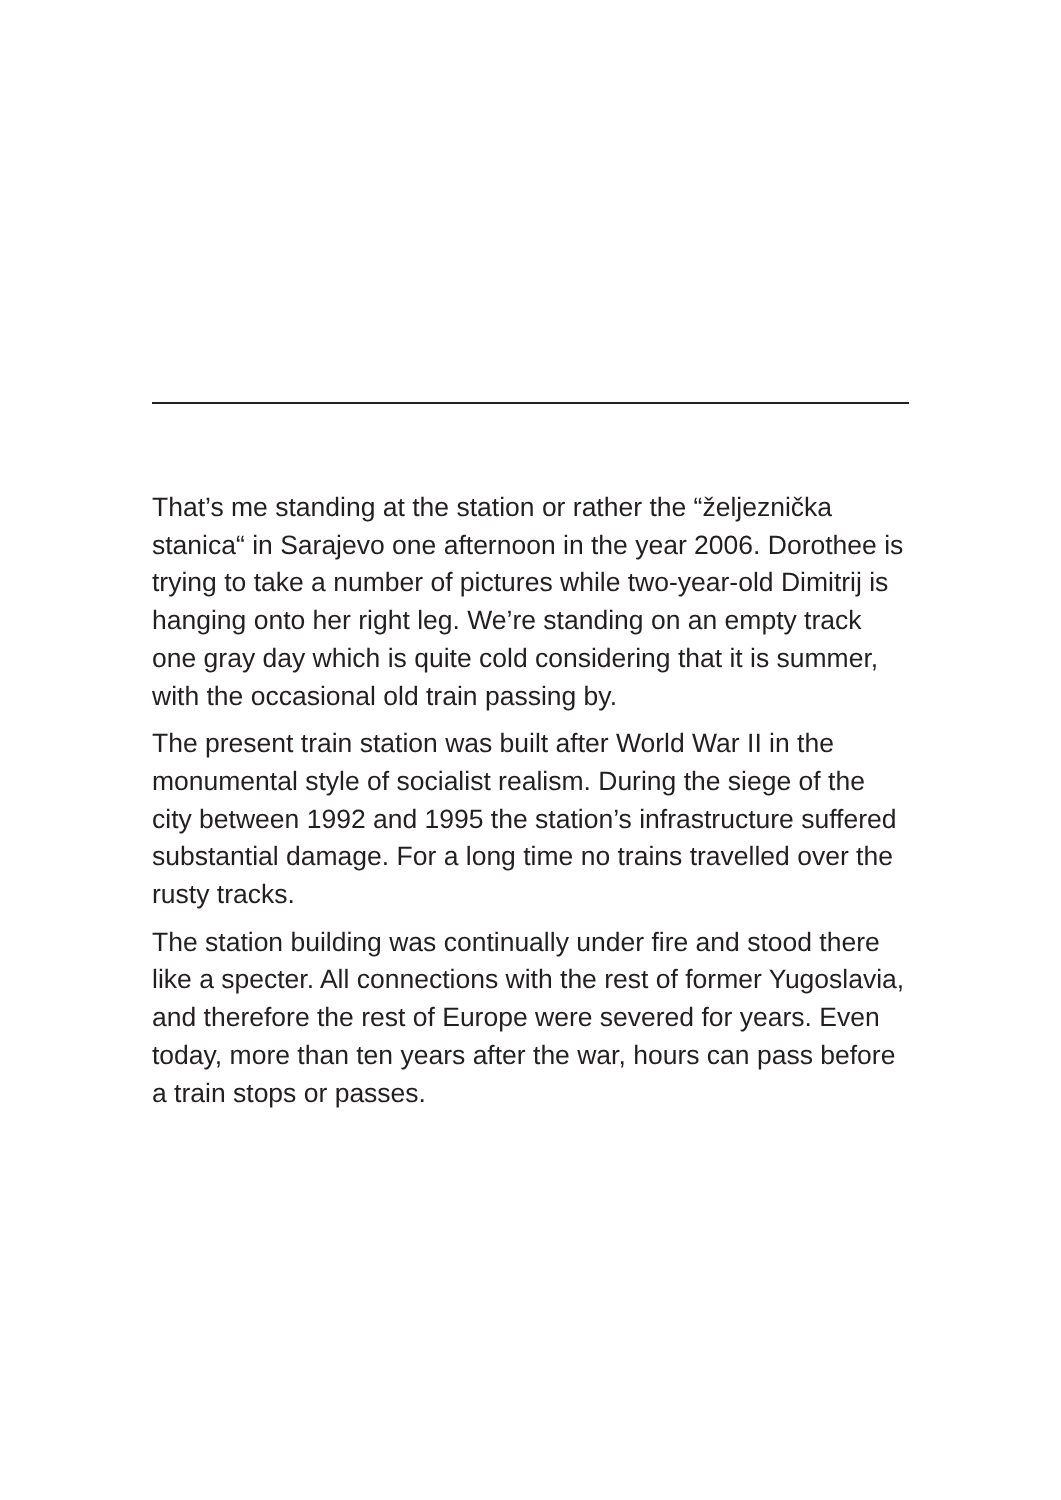That’s me standing at the station or rather the “željeznička stanica“ in Sarajevo one afternoon in the year 2006. Dorothee is trying to take a number of pictures while two-year-old Dimitrij is hanging onto her right leg. We’re standing on an empty track one gray day which is quite cold considering that it is summer, with the occasional old train passing by.
The present train station was built after World War II in the monumental style of socialist realism. During the siege of the city between 1992 and 1995 the station’s infrastructure suffered substantial damage. For a long time no trains travelled over the rusty tracks.
The station building was continually under fire and stood there like a specter. All connections with the rest of former Yugoslavia, and therefore the rest of Europe were severed for years. Even today, more than ten years after the war, hours can pass before a train stops or passes.